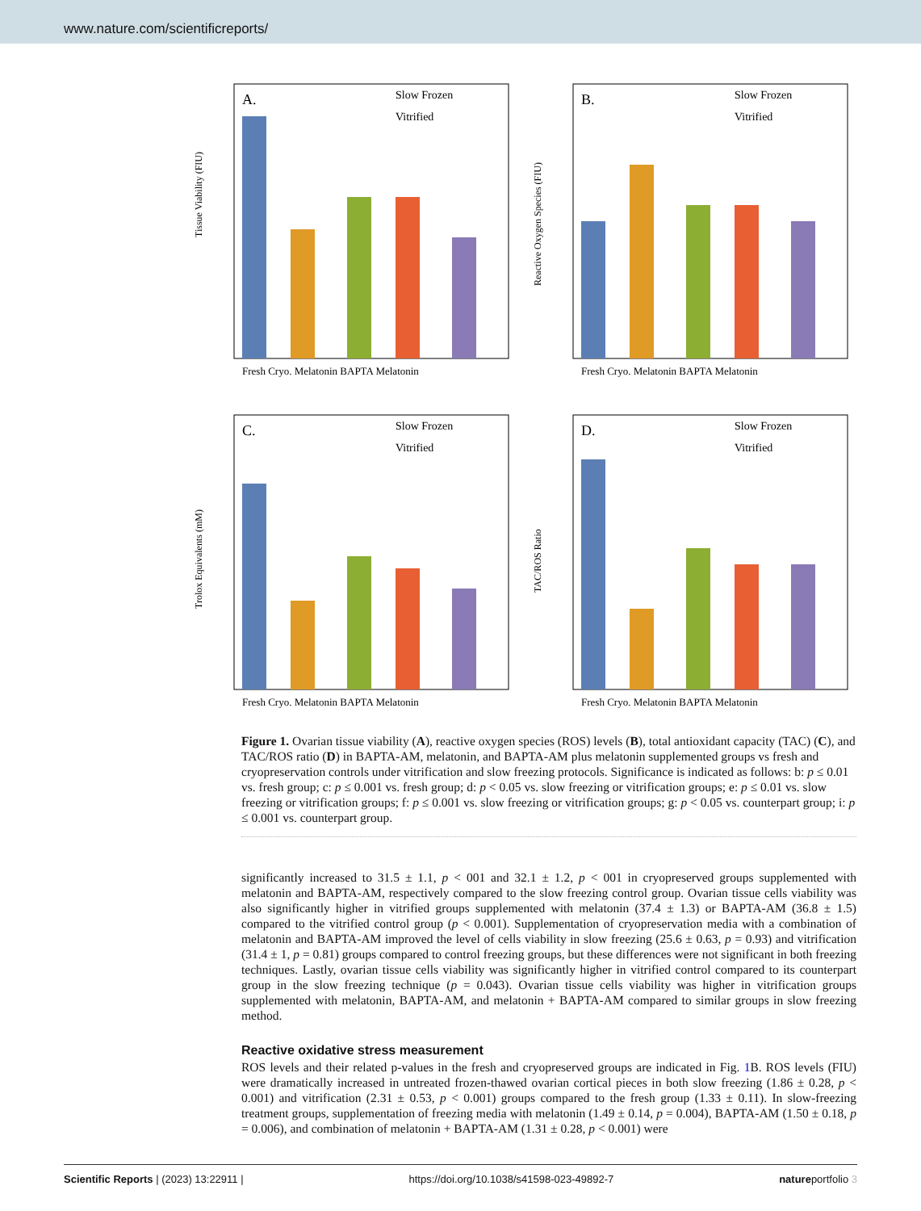www.nature.com/scientificreports/
A.
Slow Frozen
Vitrified
Tissue Viability (FIU)
Fresh Cryo. Melatonin BAPTA Melatonin
B.
Slow Frozen
Vitrified
Reactive Oxygen Species (FIU)
Fresh Cryo. Melatonin BAPTA Melatonin
C.
Slow Frozen
Vitrified
Trolox Equivalents (mM)
Fresh Cryo. Melatonin BAPTA Melatonin
D.
Slow Frozen
Vitrified
TAC/ROS Ratio
Fresh Cryo. Melatonin BAPTA Melatonin
Figure 1. Ovarian tissue viability (A), reactive oxygen species (ROS) levels (B), total antioxidant capacity (TAC) (C), and TAC/ROS ratio (D) in BAPTA-AM, melatonin, and BAPTA-AM plus melatonin supplemented groups vs fresh and cryopreservation controls under vitrification and slow freezing protocols. Significance is indicated as follows: b: p ≤ 0.01 vs. fresh group; c: p ≤ 0.001 vs. fresh group; d: p < 0.05 vs. slow freezing or vitrification groups; e: p ≤ 0.01 vs. slow freezing or vitrification groups; f: p ≤ 0.001 vs. slow freezing or vitrification groups; g: p < 0.05 vs. counterpart group; i: p ≤ 0.001 vs. counterpart group.
significantly increased to 31.5 ± 1.1, p < 001 and 32.1 ± 1.2, p < 001 in cryopreserved groups supplemented with melatonin and BAPTA-AM, respectively compared to the slow freezing control group. Ovarian tissue cells viability was also significantly higher in vitrified groups supplemented with melatonin (37.4 ± 1.3) or BAPTA-AM (36.8 ± 1.5) compared to the vitrified control group (p < 0.001). Supplementation of cryopreservation media with a combination of melatonin and BAPTA-AM improved the level of cells viability in slow freezing (25.6 ± 0.63, p = 0.93) and vitrification (31.4 ± 1, p = 0.81) groups compared to control freezing groups, but these differences were not significant in both freezing techniques. Lastly, ovarian tissue cells viability was significantly higher in vitrified control compared to its counterpart group in the slow freezing technique (p = 0.043). Ovarian tissue cells viability was higher in vitrification groups supplemented with melatonin, BAPTA-AM, and melatonin + BAPTA-AM compared to similar groups in slow freezing method.
Reactive oxidative stress measurement
ROS levels and their related p-values in the fresh and cryopreserved groups are indicated in Fig. 1 B. ROS levels (FIU) were dramatically increased in untreated frozen-thawed ovarian cortical pieces in both slow freezing (1.86 ± 0.28, p < 0.001) and vitrification (2.31 ± 0.53, p < 0.001) groups compared to the fresh group (1.33 ± 0.11). In slow-freezing treatment groups, supplementation of freezing media with melatonin (1.49 ± 0.14, p = 0.004), BAPTA-AM (1.50 ± 0.18, p = 0.006), and combination of melatonin + BAPTA-AM (1.31 ± 0.28, p < 0.001) were
Scientific Reports | (2023) 13:22911 | https://doi.org/10.1038/s41598-023-49892-7 natureportfolio 3